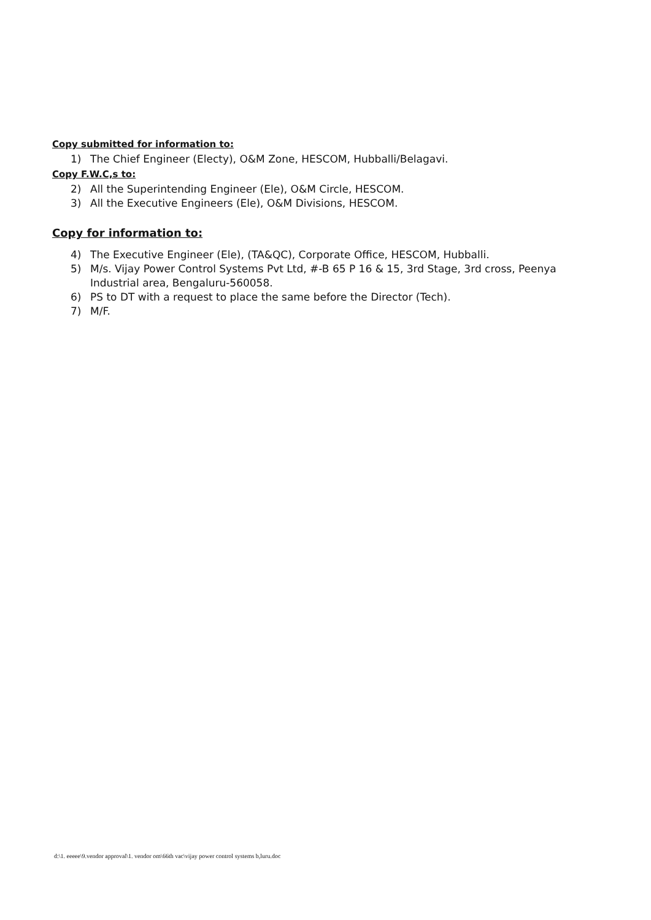Copy submitted for information to:
1) The Chief Engineer (Electy), O&M Zone, HESCOM, Hubballi/Belagavi.
Copy F.W.C,s to:
2) All the Superintending Engineer (Ele), O&M Circle, HESCOM.
3) All the Executive Engineers (Ele), O&M Divisions, HESCOM.
Copy for information to:
4) The Executive Engineer (Ele), (TA&QC), Corporate Office, HESCOM, Hubballi.
5) M/s. Vijay Power Control Systems Pvt Ltd, #-B 65 P 16 & 15, 3rd Stage, 3rd cross, Peenya Industrial area, Bengaluru-560058.
6) PS to DT with a request to place the same before the Director (Tech).
7) M/F.
d:\1. eeeee\9.vendor approval\1. vendor om\66th vac\vijay power control systems b,luru.doc